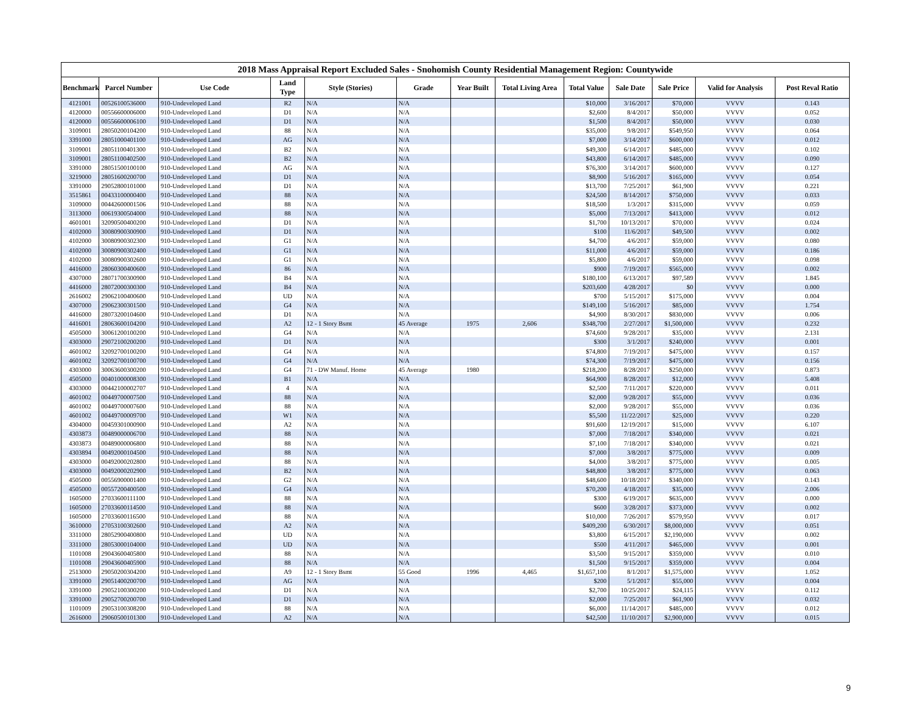2018 Mass Appraisal Report Excluded Sales - Snohomish County Residential Management Region: Countywide
| Benchmark | Parcel Number | Use Code | Land Type | Style (Stories) | Grade | Year Built | Total Living Area | Total Value | Sale Date | Sale Price | Valid for Analysis | Post Reval Ratio |
| --- | --- | --- | --- | --- | --- | --- | --- | --- | --- | --- | --- | --- |
| 4121001 | 00526100536000 | 910-Undeveloped Land | R2 | N/A | N/A | | | $10,000 | 3/16/2017 | $70,000 | VVVV | 0.143 |
| 4120000 | 00556600006000 | 910-Undeveloped Land | D1 | N/A | N/A | | | $2,600 | 8/4/2017 | $50,000 | VVVV | 0.052 |
| 4120000 | 00556600006100 | 910-Undeveloped Land | D1 | N/A | N/A | | | $1,500 | 8/4/2017 | $50,000 | VVVV | 0.030 |
| 3109001 | 28050200104200 | 910-Undeveloped Land | 88 | N/A | N/A | | | $35,000 | 9/8/2017 | $549,950 | VVVV | 0.064 |
| 3391000 | 28051000401100 | 910-Undeveloped Land | AG | N/A | N/A | | | $7,000 | 3/14/2017 | $600,000 | VVVV | 0.012 |
| 3109001 | 28051100401300 | 910-Undeveloped Land | B2 | N/A | N/A | | | $49,300 | 6/14/2017 | $485,000 | VVVV | 0.102 |
| 3109001 | 28051100402500 | 910-Undeveloped Land | B2 | N/A | N/A | | | $43,800 | 6/14/2017 | $485,000 | VVVV | 0.090 |
| 3391000 | 28051500100100 | 910-Undeveloped Land | AG | N/A | N/A | | | $76,300 | 3/14/2017 | $600,000 | VVVV | 0.127 |
| 3219000 | 28051600200700 | 910-Undeveloped Land | D1 | N/A | N/A | | | $8,900 | 5/16/2017 | $165,000 | VVVV | 0.054 |
| 3391000 | 29052800101000 | 910-Undeveloped Land | D1 | N/A | N/A | | | $13,700 | 7/25/2017 | $61,900 | VVVV | 0.221 |
| 3515861 | 00433100000400 | 910-Undeveloped Land | 88 | N/A | N/A | | | $24,500 | 8/14/2017 | $750,000 | VVVV | 0.033 |
| 3109000 | 00442600001506 | 910-Undeveloped Land | 88 | N/A | N/A | | | $18,500 | 1/3/2017 | $315,000 | VVVV | 0.059 |
| 3113000 | 00619300504000 | 910-Undeveloped Land | 88 | N/A | N/A | | | $5,000 | 7/13/2017 | $413,000 | VVVV | 0.012 |
| 4601001 | 32090500400200 | 910-Undeveloped Land | D1 | N/A | N/A | | | $1,700 | 10/13/2017 | $70,000 | VVVV | 0.024 |
| 4102000 | 30080900300900 | 910-Undeveloped Land | D1 | N/A | N/A | | | $100 | 11/6/2017 | $49,500 | VVVV | 0.002 |
| 4102000 | 30080900302300 | 910-Undeveloped Land | G1 | N/A | N/A | | | $4,700 | 4/6/2017 | $59,000 | VVVV | 0.080 |
| 4102000 | 30080900302400 | 910-Undeveloped Land | G1 | N/A | N/A | | | $11,000 | 4/6/2017 | $59,000 | VVVV | 0.186 |
| 4102000 | 30080900302600 | 910-Undeveloped Land | G1 | N/A | N/A | | | $5,800 | 4/6/2017 | $59,000 | VVVV | 0.098 |
| 4416000 | 28060300400600 | 910-Undeveloped Land | 86 | N/A | N/A | | | $900 | 7/19/2017 | $565,000 | VVVV | 0.002 |
| 4307000 | 28071700300900 | 910-Undeveloped Land | B4 | N/A | N/A | | | $180,100 | 6/13/2017 | $97,589 | VVVV | 1.845 |
| 4416000 | 28072000300300 | 910-Undeveloped Land | B4 | N/A | N/A | | | $203,600 | 4/28/2017 | $0 | VVVV | 0.000 |
| 2616002 | 29062100400600 | 910-Undeveloped Land | UD | N/A | N/A | | | $700 | 5/15/2017 | $175,000 | VVVV | 0.004 |
| 4307000 | 29062300301500 | 910-Undeveloped Land | G4 | N/A | N/A | | | $149,100 | 5/16/2017 | $85,000 | VVVV | 1.754 |
| 4416000 | 28073200104600 | 910-Undeveloped Land | D1 | N/A | N/A | | | $4,900 | 8/30/2017 | $830,000 | VVVV | 0.006 |
| 4416001 | 28063600104200 | 910-Undeveloped Land | A2 | 12 - 1 Story Bsmt | 45 Average | 1975 | 2,606 | $348,700 | 2/27/2017 | $1,500,000 | VVVV | 0.232 |
| 4505000 | 30061200100200 | 910-Undeveloped Land | G4 | N/A | N/A | | | $74,600 | 9/28/2017 | $35,000 | VVVV | 2.131 |
| 4303000 | 29072100200200 | 910-Undeveloped Land | D1 | N/A | N/A | | | $300 | 3/1/2017 | $240,000 | VVVV | 0.001 |
| 4601002 | 32092700100200 | 910-Undeveloped Land | G4 | N/A | N/A | | | $74,800 | 7/19/2017 | $475,000 | VVVV | 0.157 |
| 4601002 | 32092700100700 | 910-Undeveloped Land | G4 | N/A | N/A | | | $74,300 | 7/19/2017 | $475,000 | VVVV | 0.156 |
| 4303000 | 30063600300200 | 910-Undeveloped Land | G4 | 71 - DW Manuf. Home | 45 Average | 1980 | | $218,200 | 8/28/2017 | $250,000 | VVVV | 0.873 |
| 4505000 | 00401000008300 | 910-Undeveloped Land | B1 | N/A | N/A | | | $64,900 | 8/28/2017 | $12,000 | VVVV | 5.408 |
| 4303000 | 00442100002707 | 910-Undeveloped Land | 4 | N/A | N/A | | | $2,500 | 7/11/2017 | $220,000 | VVVV | 0.011 |
| 4601002 | 00449700007500 | 910-Undeveloped Land | 88 | N/A | N/A | | | $2,000 | 9/28/2017 | $55,000 | VVVV | 0.036 |
| 4601002 | 00449700007600 | 910-Undeveloped Land | 88 | N/A | N/A | | | $2,000 | 9/28/2017 | $55,000 | VVVV | 0.036 |
| 4601002 | 00449700009700 | 910-Undeveloped Land | W1 | N/A | N/A | | | $5,500 | 11/22/2017 | $25,000 | VVVV | 0.220 |
| 4304000 | 00459301000900 | 910-Undeveloped Land | A2 | N/A | N/A | | | $91,600 | 12/19/2017 | $15,000 | VVVV | 6.107 |
| 4303873 | 00489000006700 | 910-Undeveloped Land | 88 | N/A | N/A | | | $7,000 | 7/18/2017 | $340,000 | VVVV | 0.021 |
| 4303873 | 00489000006800 | 910-Undeveloped Land | 88 | N/A | N/A | | | $7,100 | 7/18/2017 | $340,000 | VVVV | 0.021 |
| 4303894 | 00492000104500 | 910-Undeveloped Land | 88 | N/A | N/A | | | $7,000 | 3/8/2017 | $775,000 | VVVV | 0.009 |
| 4303000 | 00492000202800 | 910-Undeveloped Land | 88 | N/A | N/A | | | $4,000 | 3/8/2017 | $775,000 | VVVV | 0.005 |
| 4303000 | 00492000202900 | 910-Undeveloped Land | B2 | N/A | N/A | | | $48,800 | 3/8/2017 | $775,000 | VVVV | 0.063 |
| 4505000 | 00556900001400 | 910-Undeveloped Land | G2 | N/A | N/A | | | $48,600 | 10/18/2017 | $340,000 | VVVV | 0.143 |
| 4505000 | 00557200400500 | 910-Undeveloped Land | G4 | N/A | N/A | | | $70,200 | 4/18/2017 | $35,000 | VVVV | 2.006 |
| 1605000 | 27033600111100 | 910-Undeveloped Land | 88 | N/A | N/A | | | $300 | 6/19/2017 | $635,000 | VVVV | 0.000 |
| 1605000 | 27033600114500 | 910-Undeveloped Land | 88 | N/A | N/A | | | $600 | 3/28/2017 | $373,000 | VVVV | 0.002 |
| 1605000 | 27033600116500 | 910-Undeveloped Land | 88 | N/A | N/A | | | $10,000 | 7/26/2017 | $579,950 | VVVV | 0.017 |
| 3610000 | 27053100302600 | 910-Undeveloped Land | A2 | N/A | N/A | | | $409,200 | 6/30/2017 | $8,000,000 | VVVV | 0.051 |
| 3311000 | 28052900400800 | 910-Undeveloped Land | UD | N/A | N/A | | | $3,800 | 6/15/2017 | $2,190,000 | VVVV | 0.002 |
| 3311000 | 28053000104000 | 910-Undeveloped Land | UD | N/A | N/A | | | $500 | 4/11/2017 | $465,000 | VVVV | 0.001 |
| 1101008 | 29043600405800 | 910-Undeveloped Land | 88 | N/A | N/A | | | $3,500 | 9/15/2017 | $359,000 | VVVV | 0.010 |
| 1101008 | 29043600405900 | 910-Undeveloped Land | 88 | N/A | N/A | | | $1,500 | 9/15/2017 | $359,000 | VVVV | 0.004 |
| 2513000 | 29050200304200 | 910-Undeveloped Land | A9 | 12 - 1 Story Bsmt | 55 Good | 1996 | 4,465 | $1,657,100 | 8/1/2017 | $1,575,000 | VVVV | 1.052 |
| 3391000 | 29051400200700 | 910-Undeveloped Land | AG | N/A | N/A | | | $200 | 5/1/2017 | $55,000 | VVVV | 0.004 |
| 3391000 | 29052100300200 | 910-Undeveloped Land | D1 | N/A | N/A | | | $2,700 | 10/25/2017 | $24,115 | VVVV | 0.112 |
| 3391000 | 29052700200700 | 910-Undeveloped Land | D1 | N/A | N/A | | | $2,000 | 7/25/2017 | $61,900 | VVVV | 0.032 |
| 1101009 | 29053100308200 | 910-Undeveloped Land | 88 | N/A | N/A | | | $6,000 | 11/14/2017 | $485,000 | VVVV | 0.012 |
| 2616000 | 29060500101300 | 910-Undeveloped Land | A2 | N/A | N/A | | | $42,500 | 11/10/2017 | $2,900,000 | VVVV | 0.015 |
9